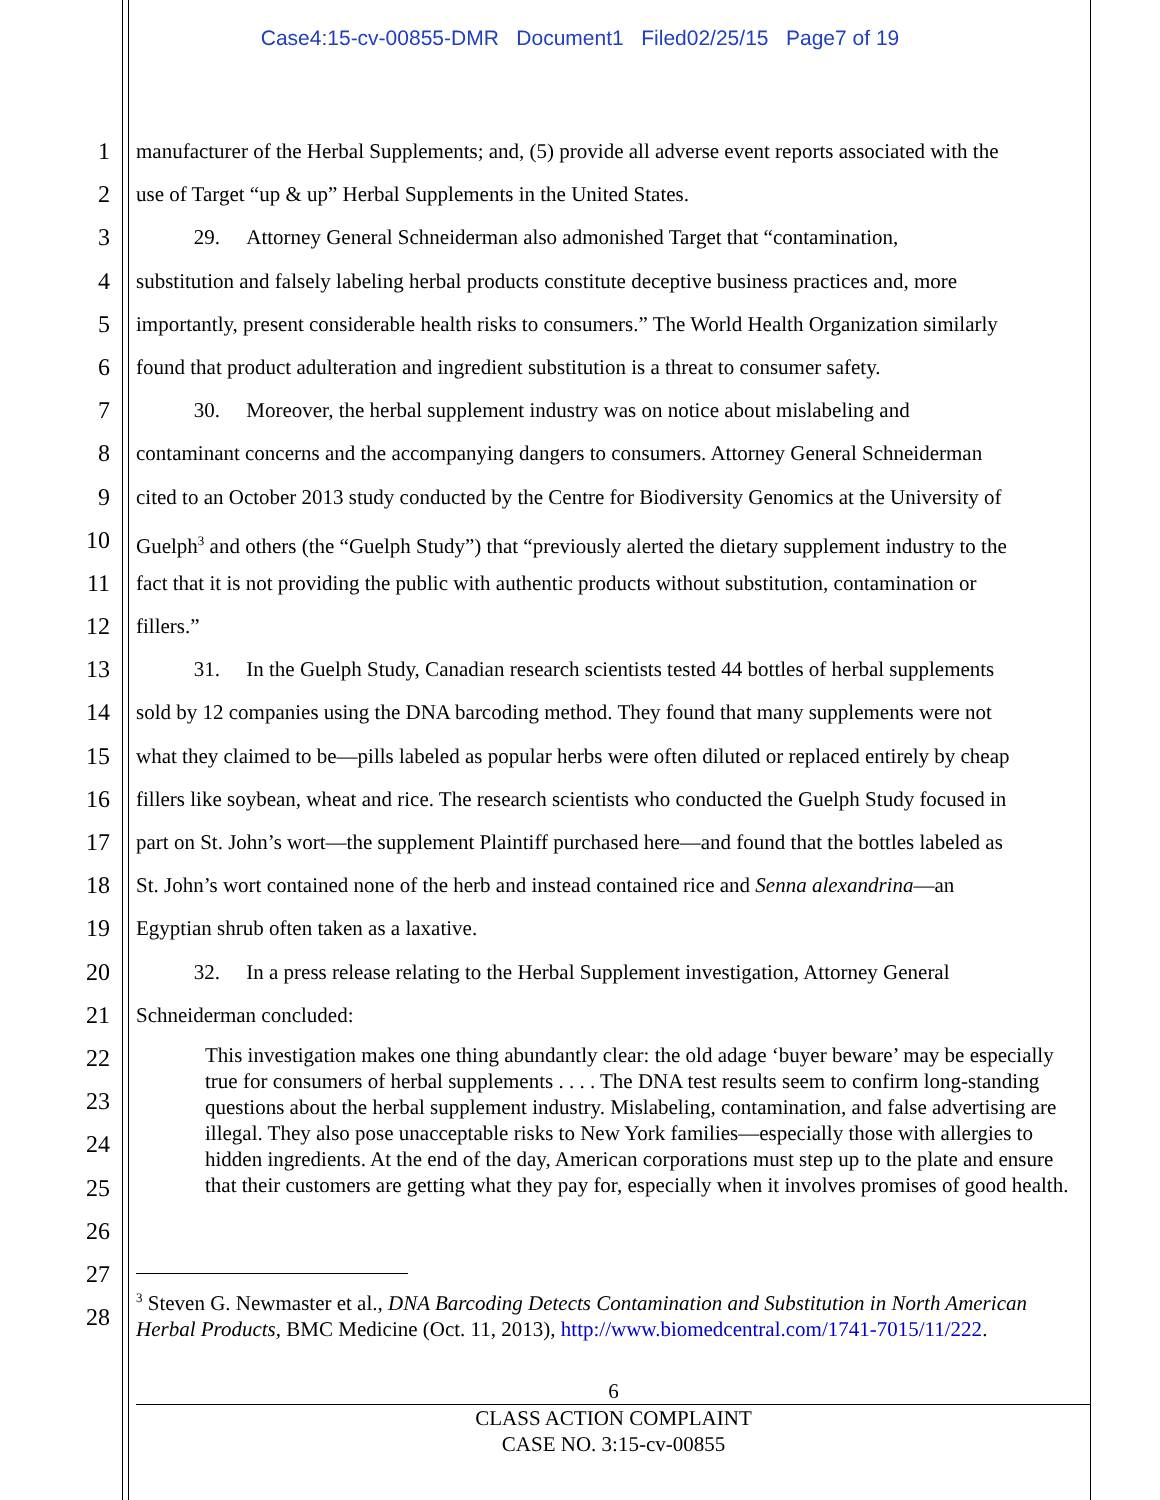Case4:15-cv-00855-DMR Document1 Filed02/25/15 Page7 of 19
1 manufacturer of the Herbal Supplements; and, (5) provide all adverse event reports associated with the
2 use of Target “up & up” Herbal Supplements in the United States.
3 29. Attorney General Schneiderman also admonished Target that “contamination,
4 substitution and falsely labeling herbal products constitute deceptive business practices and, more
5 importantly, present considerable health risks to consumers.” The World Health Organization similarly
6 found that product adulteration and ingredient substitution is a threat to consumer safety.
7 30. Moreover, the herbal supplement industry was on notice about mislabeling and
8 contaminant concerns and the accompanying dangers to consumers. Attorney General Schneiderman
9 cited to an October 2013 study conducted by the Centre for Biodiversity Genomics at the University of
10 Guelph<sup>3</sup> and others (the “Guelph Study”) that “previously alerted the dietary supplement industry to the
11 fact that it is not providing the public with authentic products without substitution, contamination or
12 fillers.”
13 31. In the Guelph Study, Canadian research scientists tested 44 bottles of herbal supplements
14 sold by 12 companies using the DNA barcoding method. They found that many supplements were not
15 what they claimed to be—pills labeled as popular herbs were often diluted or replaced entirely by cheap
16 fillers like soybean, wheat and rice. The research scientists who conducted the Guelph Study focused in
17 part on St. John’s wort—the supplement Plaintiff purchased here—and found that the bottles labeled as
18 St. John’s wort contained none of the herb and instead contained rice and Senna alexandrina—an
19 Egyptian shrub often taken as a laxative.
20 32. In a press release relating to the Herbal Supplement investigation, Attorney General
21 Schneiderman concluded:
22
23
24
25
26
27
28
This investigation makes one thing abundantly clear: the old adage ‘buyer beware’ may be especially true for consumers of herbal supplements . . . . The DNA test results seem to confirm long-standing questions about the herbal supplement industry. Mislabeling, contamination, and false advertising are illegal. They also pose unacceptable risks to New York families—especially those with allergies to hidden ingredients. At the end of the day, American corporations must step up to the plate and ensure that their customers are getting what they pay for, especially when it involves promises of good health.
<sup>3</sup> Steven G. Newmaster et al., DNA Barcoding Detects Contamination and Substitution in North American Herbal Products, BMC Medicine (Oct. 11, 2013), http://www.biomedcentral.com/1741-7015/11/222.
6
CLASS ACTION COMPLAINT
CASE NO. 3:15-cv-00855